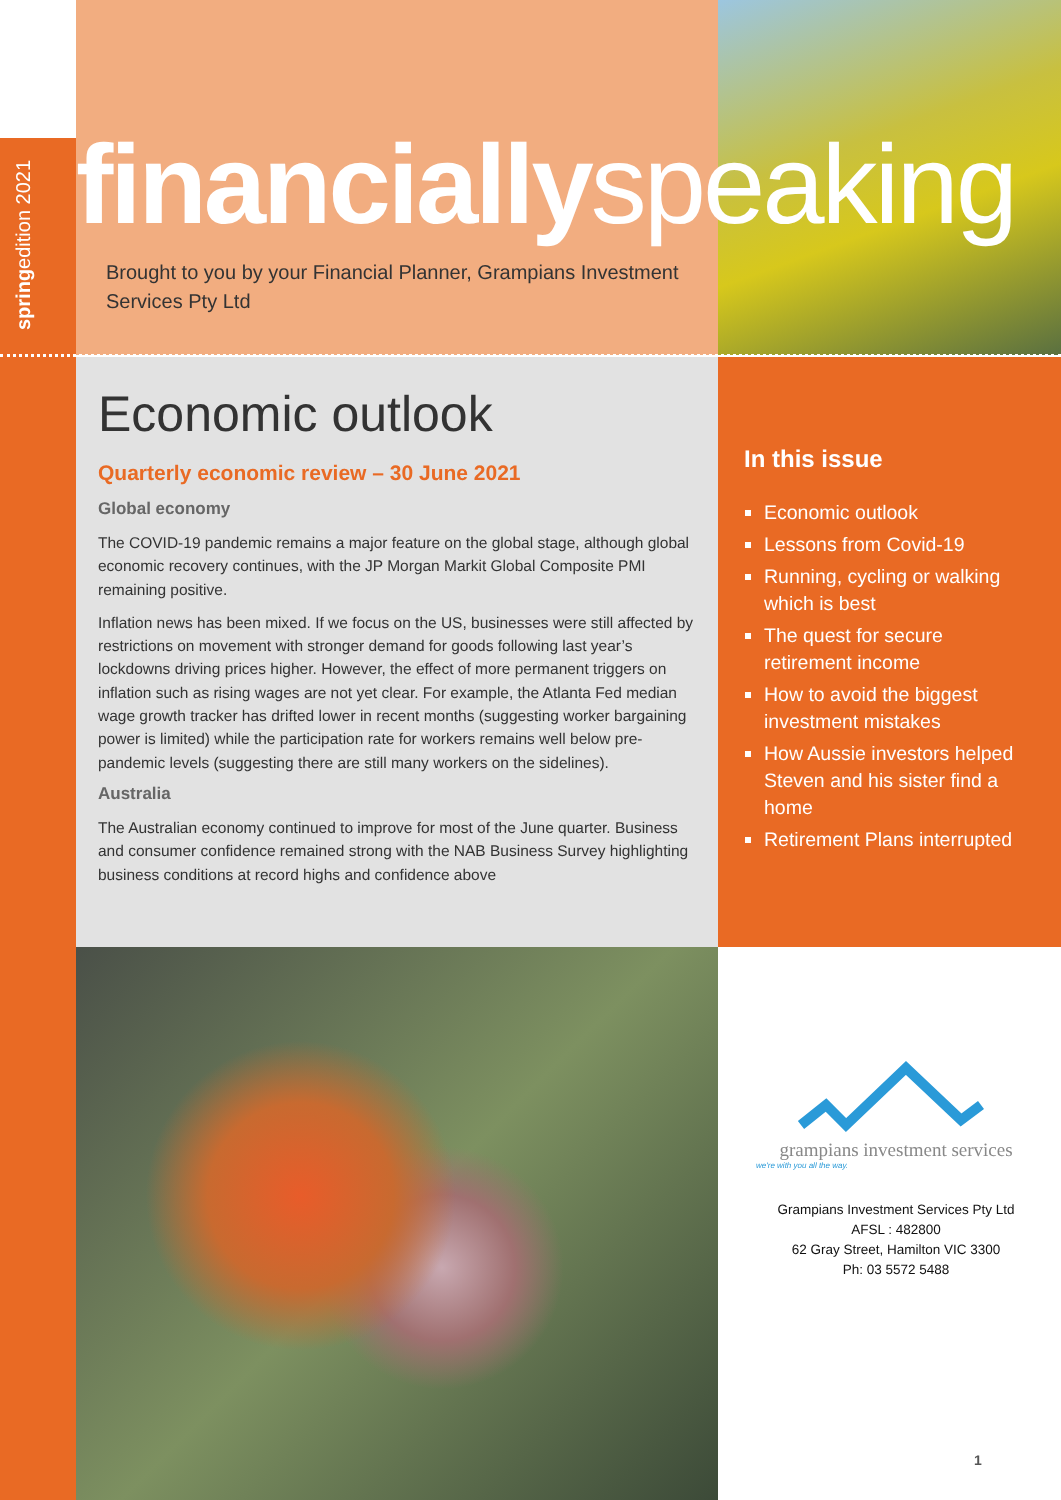springedition 2021
financiallyspeaking
Brought to you by your Financial Planner, Grampians Investment Services Pty Ltd
Economic outlook
Quarterly economic review – 30 June 2021
Global economy
The COVID-19 pandemic remains a major feature on the global stage, although global economic recovery continues, with the JP Morgan Markit Global Composite PMI remaining positive.
Inflation news has been mixed. If we focus on the US, businesses were still affected by restrictions on movement with stronger demand for goods following last year’s lockdowns driving prices higher. However, the effect of more permanent triggers on inflation such as rising wages are not yet clear. For example, the Atlanta Fed median wage growth tracker has drifted lower in recent months (suggesting worker bargaining power is limited) while the participation rate for workers remains well below pre-pandemic levels (suggesting there are still many workers on the sidelines).
Australia
The Australian economy continued to improve for most of the June quarter. Business and consumer confidence remained strong with the NAB Business Survey highlighting business conditions at record highs and confidence above
In this issue
Economic outlook
Lessons from Covid-19
Running, cycling or walking which is best
The quest for secure retirement income
How to avoid the biggest investment mistakes
How Aussie investors helped Steven and his sister find a home
Retirement Plans interrupted
grampians investment services
we're with you all the way.
Grampians Investment Services Pty Ltd
AFSL : 482800
62 Gray Street, Hamilton VIC 3300
Ph: 03 5572 5488
1